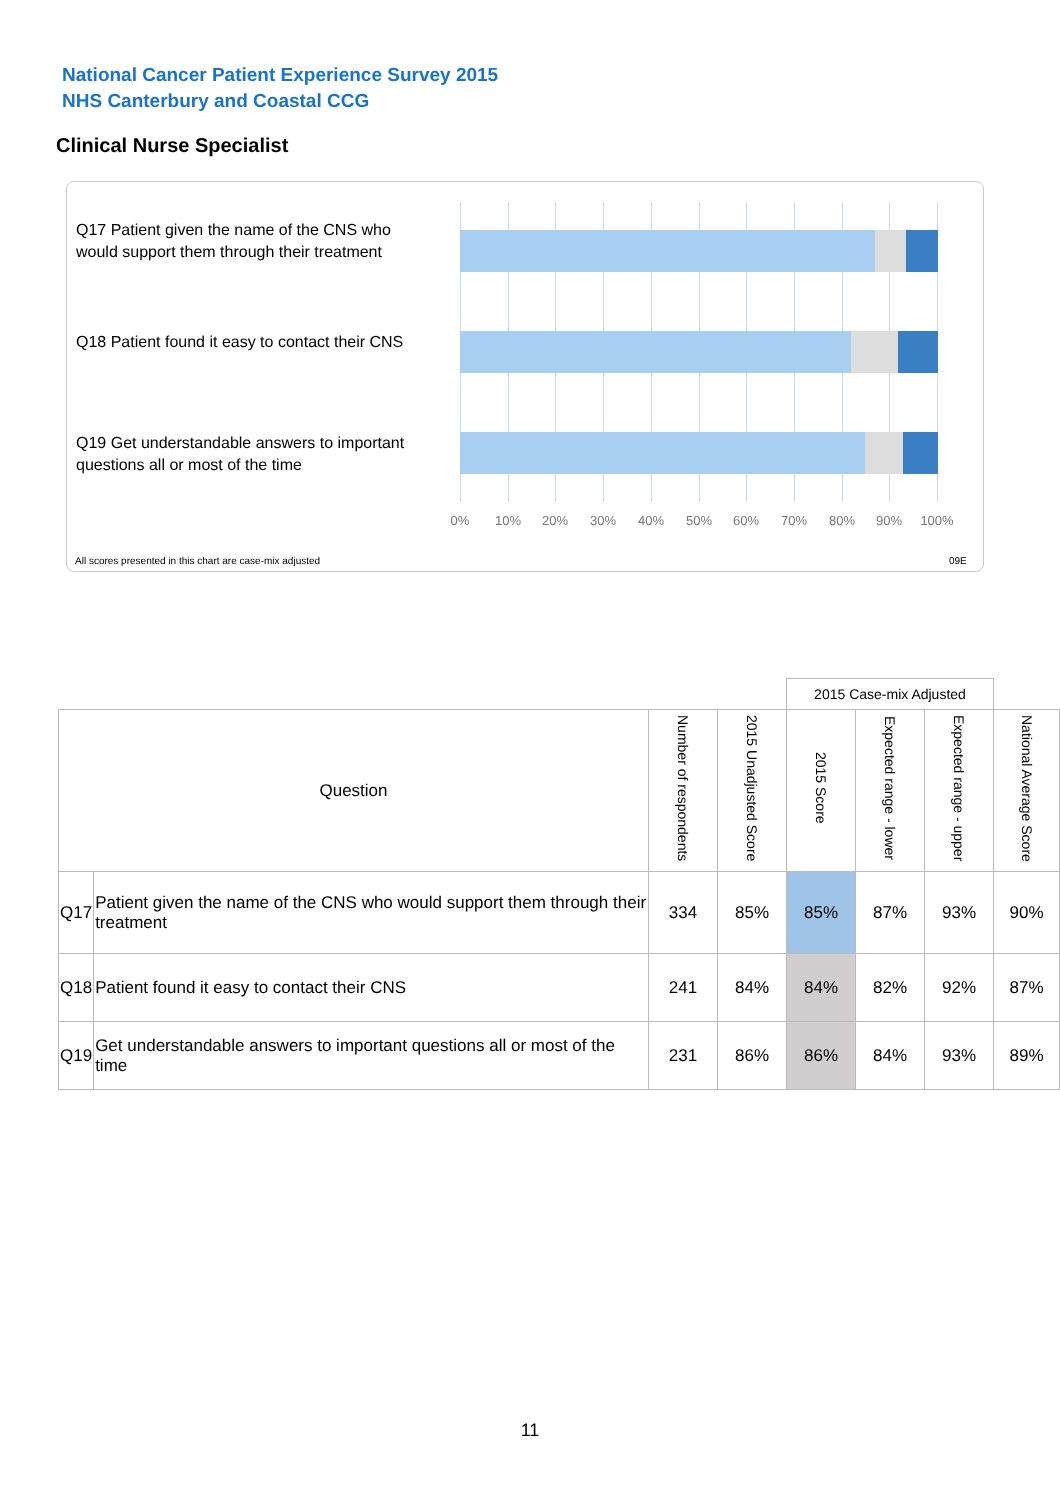National Cancer Patient Experience Survey 2015
NHS Canterbury and Coastal CCG
Clinical Nurse Specialist
Q17 Patient given the name of the CNS who would support them through their treatment
Q18 Patient found it easy to contact their CNS
Q19 Get understandable answers to important questions all or most of the time
0% 10% 20% 30% 40% 50% 60% 70% 80% 90% 100%
All scores presented in this chart are case-mix adjusted
09E
| | | | | 2015 Case-mix Adjusted | | | |
| Question | | Number of respondents | 2015 Unadjusted Score | 2015 Score | Expected range - lower | Expected range - upper | National Average Score |
| Q17 | Patient given the name of the CNS who would support them through their treatment | 334 | 85% | 85% | 87% | 93% | 90% |
| Q18 | Patient found it easy to contact their CNS | 241 | 84% | 84% | 82% | 92% | 87% |
| Q19 | Get understandable answers to important questions all or most of the time | 231 | 86% | 86% | 84% | 93% | 89% |
11